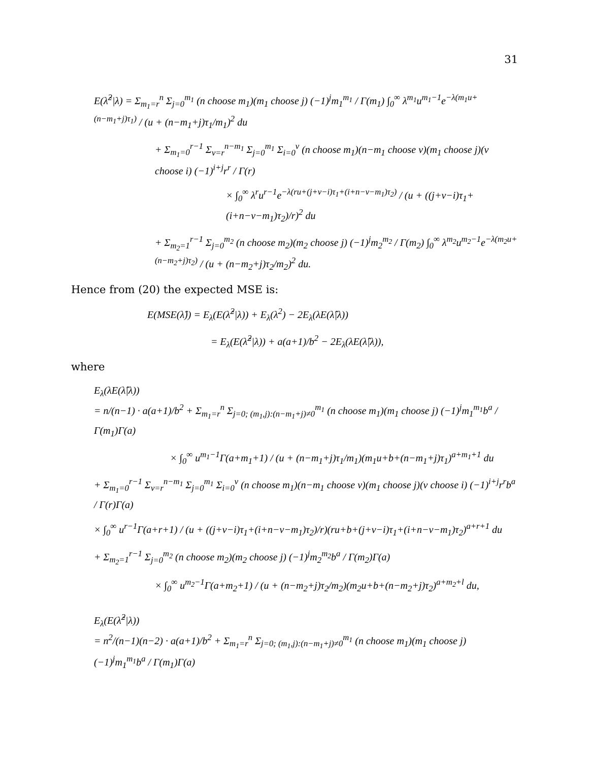31
E(λ̂<sup>2</sup>|λ) = Σ<sub>m<sub>1</sub>=r</sub><sup>n</sup> Σ<sub>j=0</sub><sup>m<sub>1</sub></sup> (n choose m<sub>1</sub>)(m<sub>1</sub> choose j) (−1)<sup>j</sup>m<sub>1</sub><sup>m<sub>1</sub></sup> / Γ(m<sub>1</sub>) ∫<sub>0</sub><sup>∞</sup> λ<sup>m<sub>1</sub></sup>u<sup>m<sub>1</sub>−1</sup>e<sup>−λ(m<sub>1</sub>u+(n−m<sub>1</sub>+j)τ<sub>1</sub>)</sup> / (u + (n−m<sub>1</sub>+j)τ<sub>1</sub>/m<sub>1</sub>)<sup>2</sup> du
+ Σ<sub>m<sub>1</sub>=0</sub><sup>r−1</sup> Σ<sub>v=r</sub><sup>n−m<sub>1</sub></sup> Σ<sub>j=0</sub><sup>m<sub>1</sub></sup> Σ<sub>i=0</sub><sup>v</sup> (n choose m<sub>1</sub>)(n−m<sub>1</sub> choose v)(m<sub>1</sub> choose j)(v choose i) (−1)<sup>i+j</sup>r<sup>r</sup> / Γ(r)
× ∫<sub>0</sub><sup>∞</sup> λ<sup>r</sup>u<sup>r−1</sup>e<sup>−λ(ru+(j+v−i)τ<sub>1</sub>+(i+n−v−m<sub>1</sub>)τ<sub>2</sub>)</sup> / (u + ((j+v−i)τ<sub>1</sub>+(i+n−v−m<sub>1</sub>)τ<sub>2</sub>)/r)<sup>2</sup> du
+ Σ<sub>m<sub>2</sub>=1</sub><sup>r−1</sup> Σ<sub>j=0</sub><sup>m<sub>2</sub></sup> (n choose m<sub>2</sub>)(m<sub>2</sub> choose j) (−1)<sup>j</sup>m<sub>2</sub><sup>m<sub>2</sub></sup> / Γ(m<sub>2</sub>) ∫<sub>0</sub><sup>∞</sup> λ<sup>m<sub>2</sub></sup>u<sup>m<sub>2</sub>−1</sup>e<sup>−λ(m<sub>2</sub>u+(n−m<sub>2</sub>+j)τ<sub>2</sub>)</sup> / (u + (n−m<sub>2</sub>+j)τ<sub>2</sub>/m<sub>2</sub>)<sup>2</sup> du.
Hence from (20) the expected MSE is:
E(MSE(λ̂)) = E<sub>λ</sub>(E(λ̂<sup>2</sup>|λ)) + E<sub>λ</sub>(λ<sup>2</sup>) − 2E<sub>λ</sub>(λE(λ̂|λ))
= E<sub>λ</sub>(E(λ̂<sup>2</sup>|λ)) + a(a+1)/b<sup>2</sup> − 2E<sub>λ</sub>(λE(λ̂|λ)),
where
E<sub>λ</sub>(λE(λ̂|λ))
= n/(n−1) · a(a+1)/b<sup>2</sup> + Σ<sub>m<sub>1</sub>=r</sub><sup>n</sup> Σ<sub>j=0; (m<sub>1</sub>,j):(n−m<sub>1</sub>+j)≠0</sub><sup>m<sub>1</sub></sup> (n choose m<sub>1</sub>)(m<sub>1</sub> choose j) (−1)<sup>j</sup>m<sub>1</sub><sup>m<sub>1</sub></sup>b<sup>a</sup> / Γ(m<sub>1</sub>)Γ(a)
× ∫<sub>0</sub><sup>∞</sup> u<sup>m<sub>1</sub>−1</sup>Γ(a+m<sub>1</sub>+1) / (u + (n−m<sub>1</sub>+j)τ<sub>1</sub>/m<sub>1</sub>)(m<sub>1</sub>u+b+(n−m<sub>1</sub>+j)τ<sub>1</sub>)<sup>a+m<sub>1</sub>+1</sup> du
+ Σ<sub>m<sub>1</sub>=0</sub><sup>r−1</sup> Σ<sub>v=r</sub><sup>n−m<sub>1</sub></sup> Σ<sub>j=0</sub><sup>m<sub>1</sub></sup> Σ<sub>i=0</sub><sup>v</sup> (n choose m<sub>1</sub>)(n−m<sub>1</sub> choose v)(m<sub>1</sub> choose j)(v choose i) (−1)<sup>i+j</sup>r<sup>r</sup>b<sup>a</sup> / Γ(r)Γ(a)
× ∫<sub>0</sub><sup>∞</sup> u<sup>r−1</sup>Γ(a+r+1) / (u + ((j+v−i)τ<sub>1</sub>+(i+n−v−m<sub>1</sub>)τ<sub>2</sub>)/r)(ru+b+(j+v−i)τ<sub>1</sub>+(i+n−v−m<sub>1</sub>)τ<sub>2</sub>)<sup>a+r+1</sup> du
+ Σ<sub>m<sub>2</sub>=1</sub><sup>r−1</sup> Σ<sub>j=0</sub><sup>m<sub>2</sub></sup> (n choose m<sub>2</sub>)(m<sub>2</sub> choose j) (−1)<sup>j</sup>m<sub>2</sub><sup>m<sub>2</sub></sup>b<sup>a</sup> / Γ(m<sub>2</sub>)Γ(a)
× ∫<sub>0</sub><sup>∞</sup> u<sup>m<sub>2</sub>−1</sup>Γ(a+m<sub>2</sub>+1) / (u + (n−m<sub>2</sub>+j)τ<sub>2</sub>/m<sub>2</sub>)(m<sub>2</sub>u+b+(n−m<sub>2</sub>+j)τ<sub>2</sub>)<sup>a+m<sub>2</sub>+l</sup> du,
E<sub>λ</sub>(E(λ̂<sup>2</sup>|λ))
= n<sup>2</sup>/(n−1)(n−2) · a(a+1)/b<sup>2</sup> + Σ<sub>m<sub>1</sub>=r</sub><sup>n</sup> Σ<sub>j=0; (m<sub>1</sub>,j):(n−m<sub>1</sub>+j)≠0</sub><sup>m<sub>1</sub></sup> (n choose m<sub>1</sub>)(m<sub>1</sub> choose j) (−1)<sup>j</sup>m<sub>1</sub><sup>m<sub>1</sub></sup>b<sup>a</sup> / Γ(m<sub>1</sub>)Γ(a)